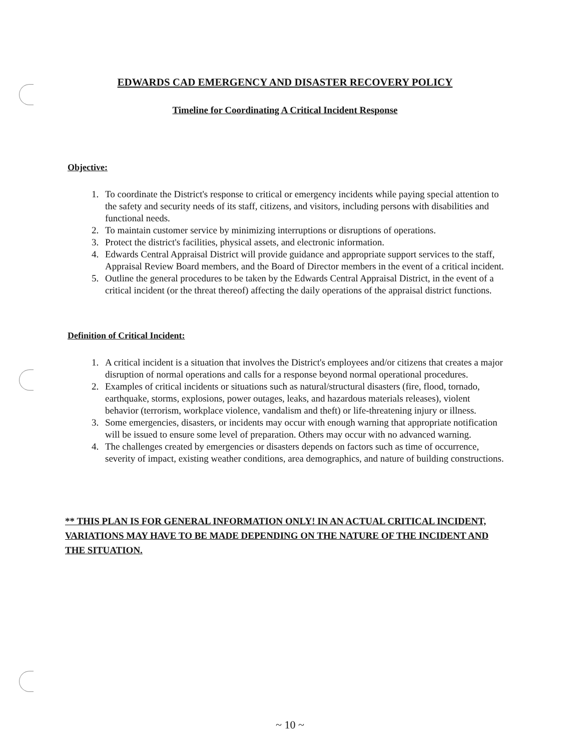EDWARDS CAD EMERGENCY AND DISASTER RECOVERY POLICY
Timeline for Coordinating A Critical Incident Response
Objective:
1. To coordinate the District's response to critical or emergency incidents while paying special attention to the safety and security needs of its staff, citizens, and visitors, including persons with disabilities and functional needs.
2. To maintain customer service by minimizing interruptions or disruptions of operations.
3. Protect the district's facilities, physical assets, and electronic information.
4. Edwards Central Appraisal District will provide guidance and appropriate support services to the staff, Appraisal Review Board members, and the Board of Director members in the event of a critical incident.
5. Outline the general procedures to be taken by the Edwards Central Appraisal District, in the event of a critical incident (or the threat thereof) affecting the daily operations of the appraisal district functions.
Definition of Critical Incident:
1. A critical incident is a situation that involves the District's employees and/or citizens that creates a major disruption of normal operations and calls for a response beyond normal operational procedures.
2. Examples of critical incidents or situations such as natural/structural disasters (fire, flood, tornado, earthquake, storms, explosions, power outages, leaks, and hazardous materials releases), violent behavior (terrorism, workplace violence, vandalism and theft) or life-threatening injury or illness.
3. Some emergencies, disasters, or incidents may occur with enough warning that appropriate notification will be issued to ensure some level of preparation. Others may occur with no advanced warning.
4. The challenges created by emergencies or disasters depends on factors such as time of occurrence, severity of impact, existing weather conditions, area demographics, and nature of building constructions.
** THIS PLAN IS FOR GENERAL INFORMATION ONLY! IN AN ACTUAL CRITICAL INCIDENT, VARIATIONS MAY HAVE TO BE MADE DEPENDING ON THE NATURE OF THE INCIDENT AND THE SITUATION.
~ 10 ~